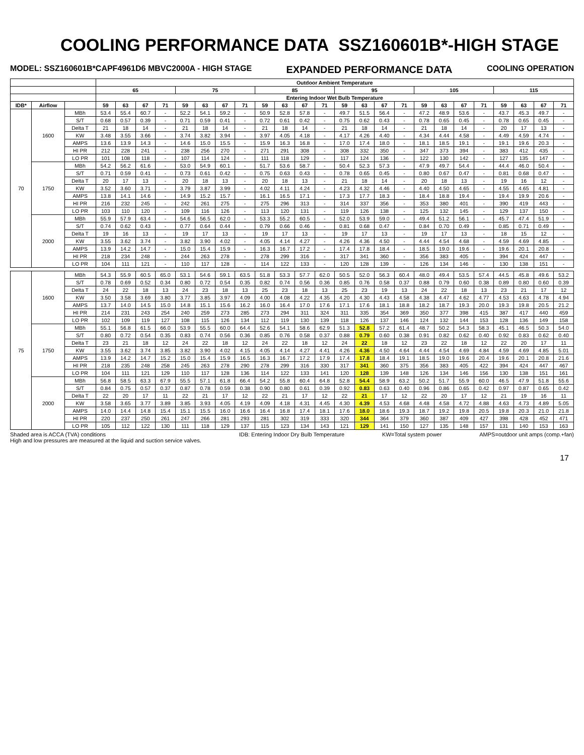COOLING PERFORMANCE DATA SSZ160601B*-HIGH STAGE
MODEL: SSZ160601B*CAPF4961D6 MBVC2000A - HIGH STAGE EXPANDED PERFORMANCE DATA COOLING OPERATION
| | | | Outdoor Ambient Temperature | | | | | | | | | | | | | | | | | | | | | | | |
| --- | --- | --- | --- | --- | --- | --- | --- | --- | --- | --- | --- | --- | --- | --- | --- | --- | --- | --- | --- | --- | --- | --- | --- | --- | --- | --- |
| | | | 65 | | | | 75 | | | | 85 | | | | 95 | | | | 105 | | | | 115 | | | |
| | | | Entering Indoor Wet Bulb Temperature | | | | | | | | | | | | | | | | | | | | | | | |
| IDB* | Airflow | | 59 | 63 | 67 | 71 | 59 | 63 | 67 | 71 | 59 | 63 | 67 | 71 | 59 | 63 | 67 | 71 | 59 | 63 | 67 | 71 | 59 | 63 | 67 | 71 |
| 70 | 1600 | MBh | 53.4 | 55.4 | 60.7 | - | 52.2 | 54.1 | 59.2 | - | 50.9 | 52.8 | 57.8 | - | 49.7 | 51.5 | 56.4 | - | 47.2 | 48.9 | 53.6 | - | 43.7 | 45.3 | 49.7 | - |
| | | S/T | 0.68 | 0.57 | 0.39 | - | 0.71 | 0.59 | 0.41 | - | 0.72 | 0.61 | 0.42 | - | 0.75 | 0.62 | 0.43 | - | 0.78 | 0.65 | 0.45 | - | 0.78 | 0.65 | 0.45 | - |
| | | Delta T | 21 | 18 | 14 | - | 21 | 18 | 14 | - | 21 | 18 | 14 | - | 21 | 18 | 14 | - | 21 | 18 | 14 | - | 20 | 17 | 13 | - |
| | | KW | 3.48 | 3.55 | 3.66 | - | 3.74 | 3.82 | 3.94 | - | 3.97 | 4.05 | 4.18 | - | 4.17 | 4.26 | 4.40 | - | 4.34 | 4.44 | 4.58 | - | 4.49 | 4.59 | 4.74 | - |
| | | AMPS | 13.6 | 13.9 | 14.3 | - | 14.6 | 15.0 | 15.5 | - | 15.9 | 16.3 | 16.8 | - | 17.0 | 17.4 | 18.0 | - | 18.1 | 18.5 | 19.1 | - | 19.1 | 19.6 | 20.3 | - |
| | | HI PR | 212 | 228 | 241 | - | 238 | 256 | 270 | - | 271 | 291 | 308 | - | 308 | 332 | 350 | - | 347 | 373 | 394 | - | 383 | 412 | 435 | - |
| | | LO PR | 101 | 108 | 118 | - | 107 | 114 | 124 | - | 111 | 118 | 129 | - | 117 | 124 | 136 | - | 122 | 130 | 142 | - | 127 | 135 | 147 | - |
| | 1750 | MBh | 54.2 | 56.2 | 61.6 | - | 53.0 | 54.9 | 60.1 | - | 51.7 | 53.6 | 58.7 | - | 50.4 | 52.3 | 57.3 | - | 47.9 | 49.7 | 54.4 | - | 44.4 | 46.0 | 50.4 | - |
| | | S/T | 0.71 | 0.59 | 0.41 | - | 0.73 | 0.61 | 0.42 | - | 0.75 | 0.63 | 0.43 | - | 0.78 | 0.65 | 0.45 | - | 0.80 | 0.67 | 0.47 | - | 0.81 | 0.68 | 0.47 | - |
| | | Delta T | 20 | 17 | 13 | - | 20 | 18 | 13 | - | 20 | 18 | 13 | - | 21 | 18 | 14 | - | 20 | 18 | 13 | - | 19 | 16 | 12 | - |
| | | KW | 3.52 | 3.60 | 3.71 | - | 3.79 | 3.87 | 3.99 | - | 4.02 | 4.11 | 4.24 | - | 4.23 | 4.32 | 4.46 | - | 4.40 | 4.50 | 4.65 | - | 4.55 | 4.65 | 4.81 | - |
| | | AMPS | 13.8 | 14.1 | 14.6 | - | 14.9 | 15.2 | 15.7 | - | 16.1 | 16.5 | 17.1 | - | 17.3 | 17.7 | 18.3 | - | 18.4 | 18.8 | 19.4 | - | 19.4 | 19.9 | 20.6 | - |
| | | HI PR | 216 | 232 | 245 | - | 242 | 261 | 275 | - | 275 | 296 | 313 | - | 314 | 337 | 356 | - | 353 | 380 | 401 | - | 390 | 419 | 443 | - |
| | | LO PR | 103 | 110 | 120 | - | 109 | 116 | 126 | - | 113 | 120 | 131 | - | 119 | 126 | 138 | - | 125 | 132 | 145 | - | 129 | 137 | 150 | - |
| | 2000 | MBh | 55.9 | 57.9 | 63.4 | - | 54.6 | 56.5 | 62.0 | - | 53.3 | 55.2 | 60.5 | - | 52.0 | 53.9 | 59.0 | - | 49.4 | 51.2 | 56.1 | - | 45.7 | 47.4 | 51.9 | - |
| | | S/T | 0.74 | 0.62 | 0.43 | - | 0.77 | 0.64 | 0.44 | - | 0.79 | 0.66 | 0.46 | - | 0.81 | 0.68 | 0.47 | - | 0.84 | 0.70 | 0.49 | - | 0.85 | 0.71 | 0.49 | - |
| | | Delta T | 19 | 16 | 13 | - | 19 | 17 | 13 | - | 19 | 17 | 13 | - | 19 | 17 | 13 | - | 19 | 17 | 13 | - | 18 | 15 | 12 | - |
| | | KW | 3.55 | 3.62 | 3.74 | - | 3.82 | 3.90 | 4.02 | - | 4.05 | 4.14 | 4.27 | - | 4.26 | 4.36 | 4.50 | - | 4.44 | 4.54 | 4.68 | - | 4.59 | 4.69 | 4.85 | - |
| | | AMPS | 13.9 | 14.2 | 14.7 | - | 15.0 | 15.4 | 15.9 | - | 16.3 | 16.7 | 17.2 | - | 17.4 | 17.8 | 18.4 | - | 18.5 | 19.0 | 19.6 | - | 19.6 | 20.1 | 20.8 | - |
| | | HI PR | 218 | 234 | 248 | - | 244 | 263 | 278 | - | 278 | 299 | 316 | - | 317 | 341 | 360 | - | 356 | 383 | 405 | - | 394 | 424 | 447 | - |
| | | LO PR | 104 | 111 | 121 | - | 110 | 117 | 128 | - | 114 | 122 | 133 | - | 120 | 128 | 139 | - | 126 | 134 | 146 | - | 130 | 138 | 151 | - |
| 75 | 1600 | MBh | 54.3 | 55.9 | 60.5 | 65.0 | 53.1 | 54.6 | 59.1 | 63.5 | 51.8 | 53.3 | 57.7 | 62.0 | 50.5 | 52.0 | 56.3 | 60.4 | 48.0 | 49.4 | 53.5 | 57.4 | 44.5 | 45.8 | 49.6 | 53.2 |
| | | S/T | 0.78 | 0.69 | 0.52 | 0.34 | 0.80 | 0.72 | 0.54 | 0.35 | 0.82 | 0.74 | 0.56 | 0.36 | 0.85 | 0.76 | 0.58 | 0.37 | 0.88 | 0.79 | 0.60 | 0.38 | 0.89 | 0.80 | 0.60 | 0.39 |
| | | Delta T | 24 | 22 | 18 | 13 | 24 | 23 | 18 | 13 | 25 | 23 | 18 | 13 | 25 | 23 | 19 | 13 | 24 | 22 | 18 | 13 | 23 | 21 | 17 | 12 |
| | | KW | 3.50 | 3.58 | 3.69 | 3.80 | 3.77 | 3.85 | 3.97 | 4.09 | 4.00 | 4.08 | 4.22 | 4.35 | 4.20 | 4.30 | 4.43 | 4.58 | 4.38 | 4.47 | 4.62 | 4.77 | 4.53 | 4.63 | 4.78 | 4.94 |
| | | AMPS | 13.7 | 14.0 | 14.5 | 15.0 | 14.8 | 15.1 | 15.6 | 16.2 | 16.0 | 16.4 | 17.0 | 17.6 | 17.1 | 17.6 | 18.1 | 18.8 | 18.2 | 18.7 | 19.3 | 20.0 | 19.3 | 19.8 | 20.5 | 21.2 |
| | | HI PR | 214 | 231 | 243 | 254 | 240 | 259 | 273 | 285 | 273 | 294 | 311 | 324 | 311 | 335 | 354 | 369 | 350 | 377 | 398 | 415 | 387 | 417 | 440 | 459 |
| | | LO PR | 102 | 109 | 119 | 127 | 108 | 115 | 126 | 134 | 112 | 119 | 130 | 139 | 118 | 126 | 137 | 146 | 124 | 132 | 144 | 153 | 128 | 136 | 149 | 158 |
| | 1750 | MBh | 55.1 | 56.8 | 61.5 | 66.0 | 53.9 | 55.5 | 60.0 | 64.4 | 52.6 | 54.1 | 58.6 | 62.9 | 51.3 | 52.8 | 57.2 | 61.4 | 48.7 | 50.2 | 54.3 | 58.3 | 45.1 | 46.5 | 50.3 | 54.0 |
| | | S/T | 0.80 | 0.72 | 0.54 | 0.35 | 0.83 | 0.74 | 0.56 | 0.36 | 0.85 | 0.76 | 0.58 | 0.37 | 0.88 | 0.79 | 0.60 | 0.38 | 0.91 | 0.82 | 0.62 | 0.40 | 0.92 | 0.83 | 0.62 | 0.40 |
| | | Delta T | 23 | 21 | 18 | 12 | 24 | 22 | 18 | 12 | 24 | 22 | 18 | 12 | 24 | 22 | 18 | 12 | 23 | 22 | 18 | 12 | 22 | 20 | 17 | 11 |
| | | KW | 3.55 | 3.62 | 3.74 | 3.85 | 3.82 | 3.90 | 4.02 | 4.15 | 4.05 | 4.14 | 4.27 | 4.41 | 4.26 | 4.36 | 4.50 | 4.64 | 4.44 | 4.54 | 4.69 | 4.84 | 4.59 | 4.69 | 4.85 | 5.01 |
| | | AMPS | 13.9 | 14.2 | 14.7 | 15.2 | 15.0 | 15.4 | 15.9 | 16.5 | 16.3 | 16.7 | 17.2 | 17.9 | 17.4 | 17.8 | 18.4 | 19.1 | 18.5 | 19.0 | 19.6 | 20.4 | 19.6 | 20.1 | 20.8 | 21.6 |
| | | HI PR | 218 | 235 | 248 | 258 | 245 | 263 | 278 | 290 | 278 | 299 | 316 | 330 | 317 | 341 | 360 | 375 | 356 | 383 | 405 | 422 | 394 | 424 | 447 | 467 |
| | | LO PR | 104 | 111 | 121 | 129 | 110 | 117 | 128 | 136 | 114 | 122 | 133 | 141 | 120 | 128 | 139 | 148 | 126 | 134 | 146 | 156 | 130 | 138 | 151 | 161 |
| | 2000 | MBh | 56.8 | 58.5 | 63.3 | 67.9 | 55.5 | 57.1 | 61.8 | 66.4 | 54.2 | 55.8 | 60.4 | 64.8 | 52.8 | 54.4 | 58.9 | 63.2 | 50.2 | 51.7 | 55.9 | 60.0 | 46.5 | 47.9 | 51.8 | 55.6 |
| | | S/T | 0.84 | 0.75 | 0.57 | 0.37 | 0.87 | 0.78 | 0.59 | 0.38 | 0.90 | 0.80 | 0.61 | 0.39 | 0.92 | 0.83 | 0.63 | 0.40 | 0.96 | 0.86 | 0.65 | 0.42 | 0.97 | 0.87 | 0.65 | 0.42 |
| | | Delta T | 22 | 20 | 17 | 11 | 22 | 21 | 17 | 12 | 22 | 21 | 17 | 12 | 22 | 21 | 17 | 12 | 22 | 20 | 17 | 12 | 21 | 19 | 16 | 11 |
| | | KW | 3.58 | 3.65 | 3.77 | 3.89 | 3.85 | 3.93 | 4.05 | 4.19 | 4.09 | 4.18 | 4.31 | 4.45 | 4.30 | 4.39 | 4.53 | 4.68 | 4.48 | 4.58 | 4.72 | 4.88 | 4.63 | 4.73 | 4.89 | 5.05 |
| | | AMPS | 14.0 | 14.4 | 14.8 | 15.4 | 15.1 | 15.5 | 16.0 | 16.6 | 16.4 | 16.8 | 17.4 | 18.1 | 17.6 | 18.0 | 18.6 | 19.3 | 18.7 | 19.2 | 19.8 | 20.5 | 19.8 | 20.3 | 21.0 | 21.8 |
| | | HI PR | 220 | 237 | 250 | 261 | 247 | 266 | 281 | 293 | 281 | 302 | 319 | 333 | 320 | 344 | 364 | 379 | 360 | 387 | 409 | 427 | 398 | 428 | 452 | 471 |
| | | LO PR | 105 | 112 | 122 | 130 | 111 | 118 | 129 | 137 | 115 | 123 | 134 | 143 | 121 | 129 | 141 | 150 | 127 | 135 | 148 | 157 | 131 | 140 | 153 | 163 |
Shaded area is ACCA (TVA) conditions
High and low pressures are measured at the liquid and suction service valves. IDB: Entering Indoor Dry Bulb Temperature KW=Total system power AMPS=outdoor unit amps (comp.+fan)
17